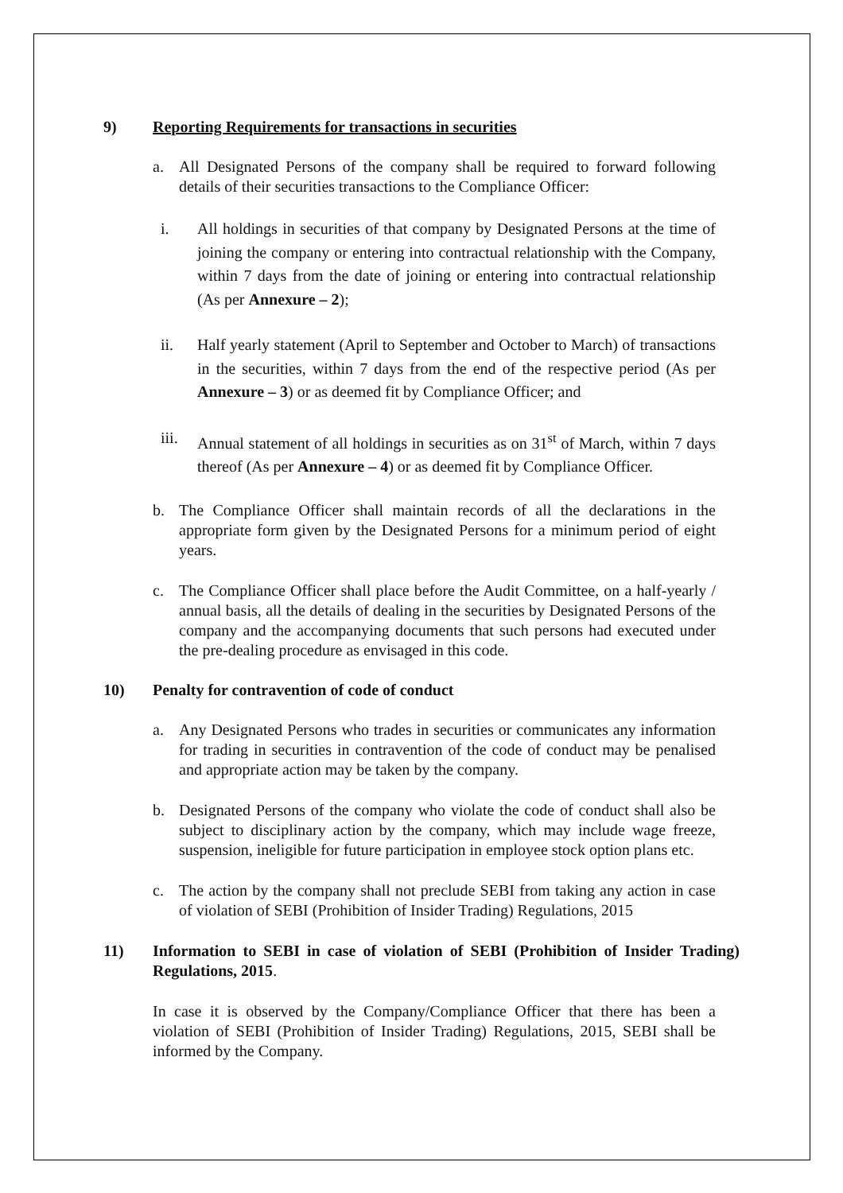9) Reporting Requirements for transactions in securities
a. All Designated Persons of the company shall be required to forward following details of their securities transactions to the Compliance Officer:
i. All holdings in securities of that company by Designated Persons at the time of joining the company or entering into contractual relationship with the Company, within 7 days from the date of joining or entering into contractual relationship (As per Annexure – 2);
ii. Half yearly statement (April to September and October to March) of transactions in the securities, within 7 days from the end of the respective period (As per Annexure – 3) or as deemed fit by Compliance Officer; and
iii. Annual statement of all holdings in securities as on 31<sup>st</sup> of March, within 7 days thereof (As per Annexure – 4) or as deemed fit by Compliance Officer.
b. The Compliance Officer shall maintain records of all the declarations in the appropriate form given by the Designated Persons for a minimum period of eight years.
c. The Compliance Officer shall place before the Audit Committee, on a half-yearly / annual basis, all the details of dealing in the securities by Designated Persons of the company and the accompanying documents that such persons had executed under the pre-dealing procedure as envisaged in this code.
10) Penalty for contravention of code of conduct
a. Any Designated Persons who trades in securities or communicates any information for trading in securities in contravention of the code of conduct may be penalised and appropriate action may be taken by the company.
b. Designated Persons of the company who violate the code of conduct shall also be subject to disciplinary action by the company, which may include wage freeze, suspension, ineligible for future participation in employee stock option plans etc.
c. The action by the company shall not preclude SEBI from taking any action in case of violation of SEBI (Prohibition of Insider Trading) Regulations, 2015
11) Information to SEBI in case of violation of SEBI (Prohibition of Insider Trading) Regulations, 2015.
In case it is observed by the Company/Compliance Officer that there has been a violation of SEBI (Prohibition of Insider Trading) Regulations, 2015, SEBI shall be informed by the Company.